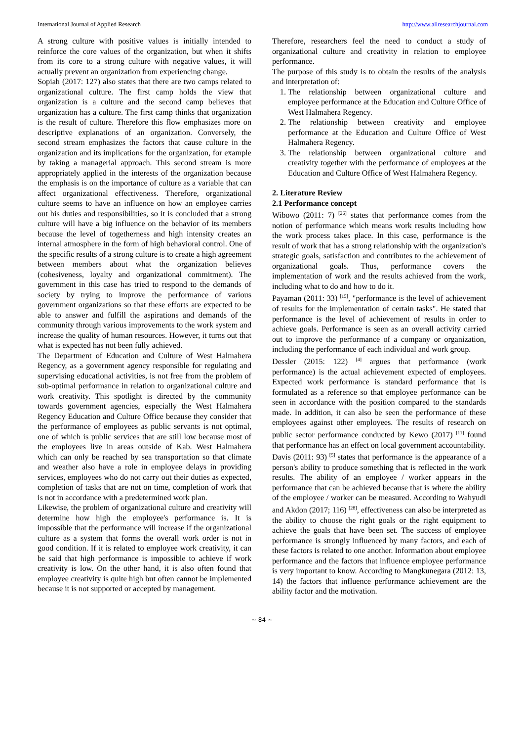International Journal of Applied Research http://www.allresearchjournal.com
A strong culture with positive values is initially intended to reinforce the core values of the organization, but when it shifts from its core to a strong culture with negative values, it will actually prevent an organization from experiencing change.
Sopiah (2017: 127) also states that there are two camps related to organizational culture. The first camp holds the view that organization is a culture and the second camp believes that organization has a culture. The first camp thinks that organization is the result of culture. Therefore this flow emphasizes more on descriptive explanations of an organization. Conversely, the second stream emphasizes the factors that cause culture in the organization and its implications for the organization, for example by taking a managerial approach. This second stream is more appropriately applied in the interests of the organization because the emphasis is on the importance of culture as a variable that can affect organizational effectiveness. Therefore, organizational culture seems to have an influence on how an employee carries out his duties and responsibilities, so it is concluded that a strong culture will have a big influence on the behavior of its members because the level of togetherness and high intensity creates an internal atmosphere in the form of high behavioral control. One of the specific results of a strong culture is to create a high agreement between members about what the organization believes (cohesiveness, loyalty and organizational commitment). The government in this case has tried to respond to the demands of society by trying to improve the performance of various government organizations so that these efforts are expected to be able to answer and fulfill the aspirations and demands of the community through various improvements to the work system and increase the quality of human resources. However, it turns out that what is expected has not been fully achieved.
The Department of Education and Culture of West Halmahera Regency, as a government agency responsible for regulating and supervising educational activities, is not free from the problem of sub-optimal performance in relation to organizational culture and work creativity. This spotlight is directed by the community towards government agencies, especially the West Halmahera Regency Education and Culture Office because they consider that the performance of employees as public servants is not optimal, one of which is public services that are still low because most of the employees live in areas outside of Kab. West Halmahera which can only be reached by sea transportation so that climate and weather also have a role in employee delays in providing services, employees who do not carry out their duties as expected, completion of tasks that are not on time, completion of work that is not in accordance with a predetermined work plan.
Likewise, the problem of organizational culture and creativity will determine how high the employee's performance is. It is impossible that the performance will increase if the organizational culture as a system that forms the overall work order is not in good condition. If it is related to employee work creativity, it can be said that high performance is impossible to achieve if work creativity is low. On the other hand, it is also often found that employee creativity is quite high but often cannot be implemented because it is not supported or accepted by management.
Therefore, researchers feel the need to conduct a study of organizational culture and creativity in relation to employee performance.
The purpose of this study is to obtain the results of the analysis and interpretation of:
1. The relationship between organizational culture and employee performance at the Education and Culture Office of West Halmahera Regency.
2. The relationship between creativity and employee performance at the Education and Culture Office of West Halmahera Regency.
3. The relationship between organizational culture and creativity together with the performance of employees at the Education and Culture Office of West Halmahera Regency.
2. Literature Review
2.1 Performance concept
Wibowo (2011: 7) <sup>[26]</sup> states that performance comes from the notion of performance which means work results including how the work process takes place. In this case, performance is the result of work that has a strong relationship with the organization's strategic goals, satisfaction and contributes to the achievement of organizational goals. Thus, performance covers the implementation of work and the results achieved from the work, including what to do and how to do it.
Payaman (2011: 33) <sup>[15]</sup>, "performance is the level of achievement of results for the implementation of certain tasks". He stated that performance is the level of achievement of results in order to achieve goals. Performance is seen as an overall activity carried out to improve the performance of a company or organization, including the performance of each individual and work group.
Dessler (2015: 122) <sup>[4]</sup> argues that performance (work performance) is the actual achievement expected of employees. Expected work performance is standard performance that is formulated as a reference so that employee performance can be seen in accordance with the position compared to the standards made. In addition, it can also be seen the performance of these employees against other employees. The results of research on public sector performance conducted by Kewo (2017) <sup>[11]</sup> found that performance has an effect on local government accountability.
Davis (2011: 93) <sup>[5]</sup> states that performance is the appearance of a person's ability to produce something that is reflected in the work results. The ability of an employee / worker appears in the performance that can be achieved because that is where the ability of the employee / worker can be measured. According to Wahyudi and Akdon (2017; 116) <sup>[28]</sup>, effectiveness can also be interpreted as the ability to choose the right goals or the right equipment to achieve the goals that have been set. The success of employee performance is strongly influenced by many factors, and each of these factors is related to one another. Information about employee performance and the factors that influence employee performance is very important to know. According to Mangkunegara (2012: 13, 14) the factors that influence performance achievement are the ability factor and the motivation.
~ 84 ~